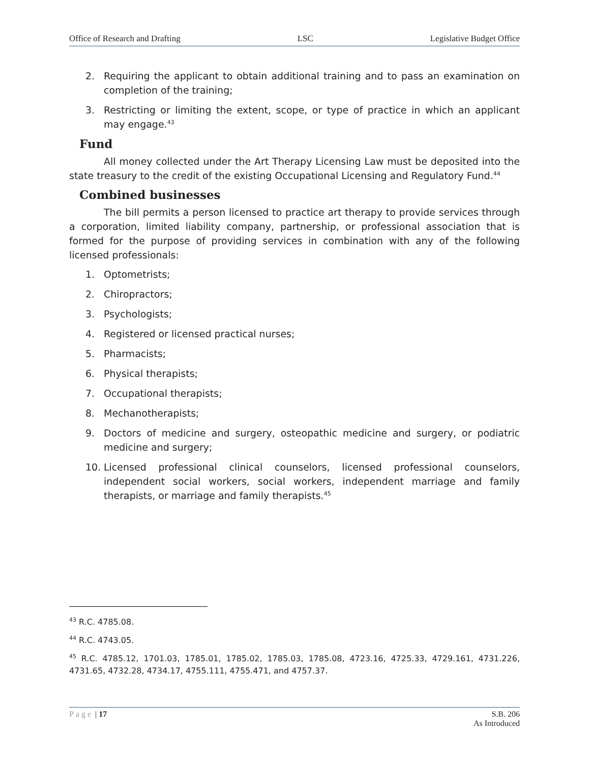Office of Research and Drafting LSC Legislative Budget Office
2. Requiring the applicant to obtain additional training and to pass an examination on completion of the training;
3. Restricting or limiting the extent, scope, or type of practice in which an applicant may engage.<sup>43</sup>
Fund
All money collected under the Art Therapy Licensing Law must be deposited into the state treasury to the credit of the existing Occupational Licensing and Regulatory Fund.<sup>44</sup>
Combined businesses
The bill permits a person licensed to practice art therapy to provide services through a corporation, limited liability company, partnership, or professional association that is formed for the purpose of providing services in combination with any of the following licensed professionals:
1. Optometrists;
2. Chiropractors;
3. Psychologists;
4. Registered or licensed practical nurses;
5. Pharmacists;
6. Physical therapists;
7. Occupational therapists;
8. Mechanotherapists;
9. Doctors of medicine and surgery, osteopathic medicine and surgery, or podiatric medicine and surgery;
10. Licensed professional clinical counselors, licensed professional counselors, independent social workers, social workers, independent marriage and family therapists, or marriage and family therapists.<sup>45</sup>
<sup>43</sup> R.C. 4785.08.
<sup>44</sup> R.C. 4743.05.
<sup>45</sup> R.C. 4785.12, 1701.03, 1785.01, 1785.02, 1785.03, 1785.08, 4723.16, 4725.33, 4729.161, 4731.226, 4731.65, 4732.28, 4734.17, 4755.111, 4755.471, and 4757.37.
Page | 17 S.B. 206
As Introduced